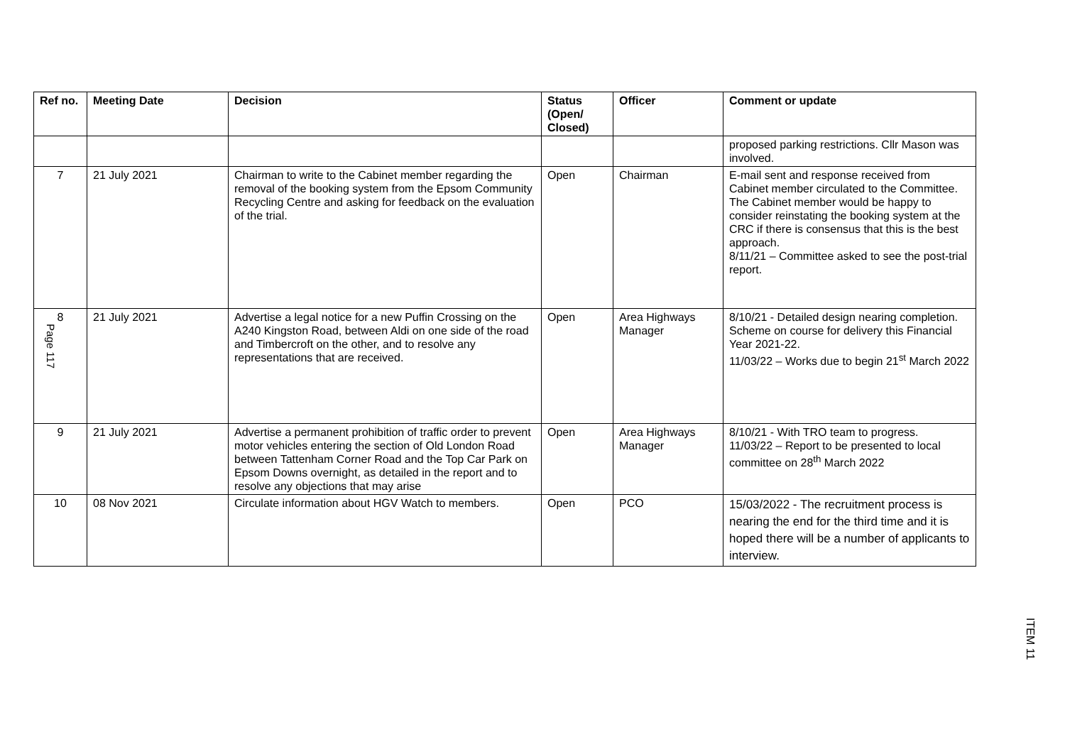| Ref no. | Meeting Date | Decision | Status (Open/ Closed) | Officer | Comment or update |
| --- | --- | --- | --- | --- | --- |
| | | | | | proposed parking restrictions. Cllr Mason was involved. |
| 7 | 21 July 2021 | Chairman to write to the Cabinet member regarding the removal of the booking system from the Epsom Community Recycling Centre and asking for feedback on the evaluation of the trial. | Open | Chairman | E-mail sent and response received from Cabinet member circulated to the Committee. The Cabinet member would be happy to consider reinstating the booking system at the CRC if there is consensus that this is the best approach. 8/11/21 – Committee asked to see the post-trial report. |
| 8 Page 117 | 21 July 2021 | Advertise a legal notice for a new Puffin Crossing on the A240 Kingston Road, between Aldi on one side of the road and Timbercroft on the other, and to resolve any representations that are received. | Open | Area Highways Manager | 8/10/21 - Detailed design nearing completion. Scheme on course for delivery this Financial Year 2021-22. 11/03/22 – Works due to begin 21<sup>st</sup> March 2022 |
| 9 | 21 July 2021 | Advertise a permanent prohibition of traffic order to prevent motor vehicles entering the section of Old London Road between Tattenham Corner Road and the Top Car Park on Epsom Downs overnight, as detailed in the report and to resolve any objections that may arise | Open | Area Highways Manager | 8/10/21 - With TRO team to progress. 11/03/22 – Report to be presented to local committee on 28<sup>th</sup> March 2022 |
| 10 | 08 Nov 2021 | Circulate information about HGV Watch to members. | Open | PCO | 15/03/2022 - The recruitment process is nearing the end for the third time and it is hoped there will be a number of applicants to interview. |
ITEM 11